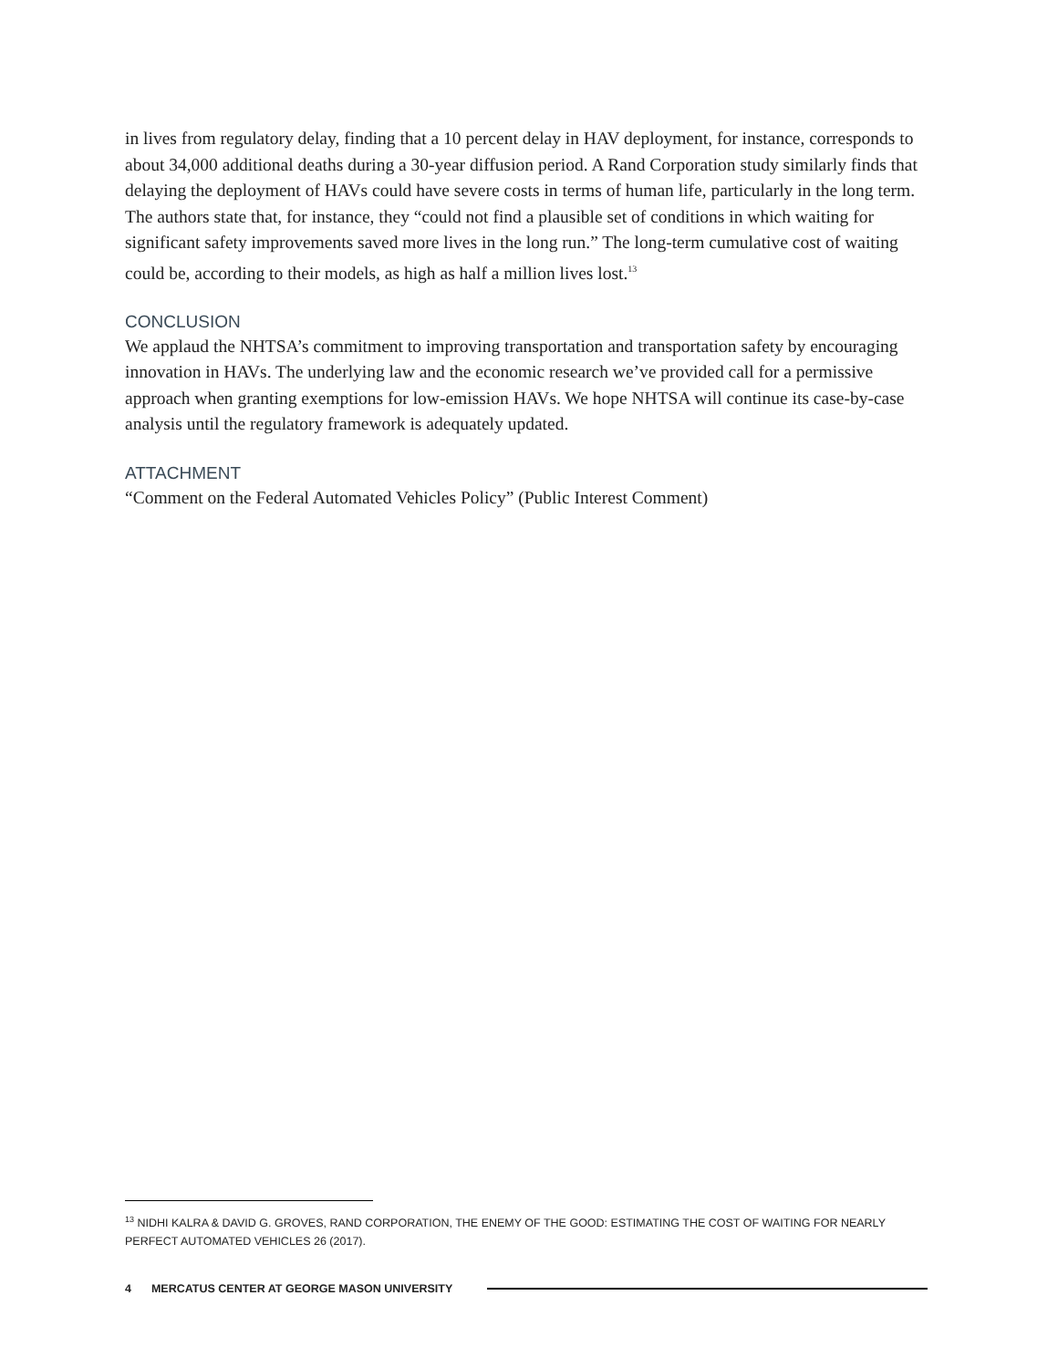in lives from regulatory delay, finding that a 10 percent delay in HAV deployment, for instance, corresponds to about 34,000 additional deaths during a 30-year diffusion period. A Rand Corporation study similarly finds that delaying the deployment of HAVs could have severe costs in terms of human life, particularly in the long term. The authors state that, for instance, they “could not find a plausible set of conditions in which waiting for significant safety improvements saved more lives in the long run.” The long-term cumulative cost of waiting could be, according to their models, as high as half a million lives lost.<sup>13</sup>
CONCLUSION
We applaud the NHTSA’s commitment to improving transportation and transportation safety by encouraging innovation in HAVs. The underlying law and the economic research we’ve provided call for a permissive approach when granting exemptions for low-emission HAVs. We hope NHTSA will continue its case-by-case analysis until the regulatory framework is adequately updated.
ATTACHMENT
“Comment on the Federal Automated Vehicles Policy” (Public Interest Comment)
<sup>13</sup> NIDHI KALRA & DAVID G. GROVES, RAND CORPORATION, THE ENEMY OF THE GOOD: ESTIMATING THE COST OF WAITING FOR NEARLY PERFECT AUTOMATED VEHICLES 26 (2017).
4 MERCATUS CENTER AT GEORGE MASON UNIVERSITY